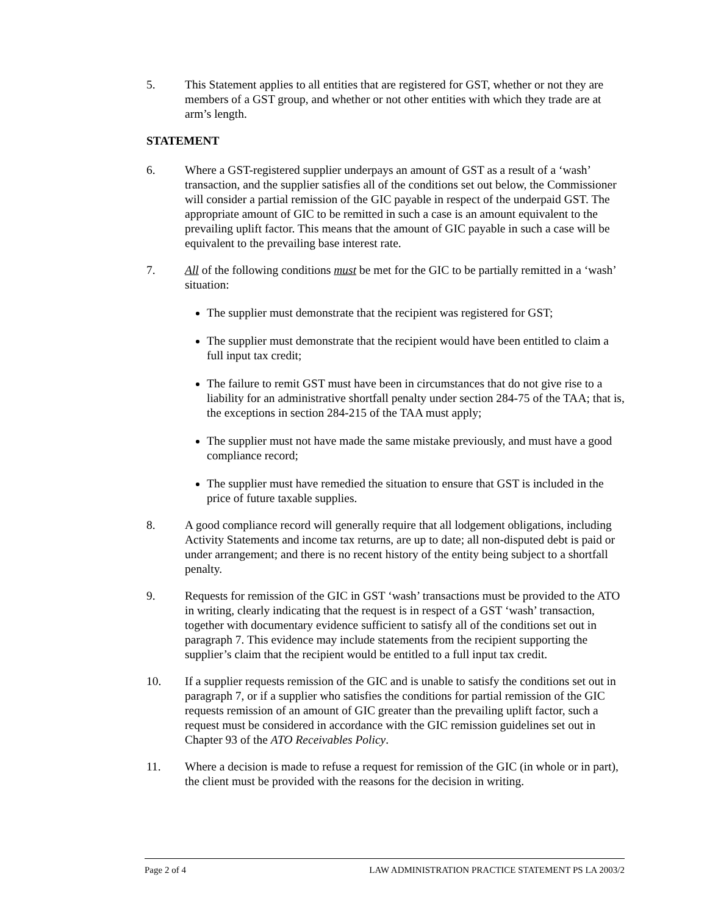5. This Statement applies to all entities that are registered for GST, whether or not they are members of a GST group, and whether or not other entities with which they trade are at arm’s length.
STATEMENT
6. Where a GST-registered supplier underpays an amount of GST as a result of a ‘wash’ transaction, and the supplier satisfies all of the conditions set out below, the Commissioner will consider a partial remission of the GIC payable in respect of the underpaid GST. The appropriate amount of GIC to be remitted in such a case is an amount equivalent to the prevailing uplift factor. This means that the amount of GIC payable in such a case will be equivalent to the prevailing base interest rate.
7. All of the following conditions must be met for the GIC to be partially remitted in a ‘wash’ situation:
The supplier must demonstrate that the recipient was registered for GST;
The supplier must demonstrate that the recipient would have been entitled to claim a full input tax credit;
The failure to remit GST must have been in circumstances that do not give rise to a liability for an administrative shortfall penalty under section 284-75 of the TAA; that is, the exceptions in section 284-215 of the TAA must apply;
The supplier must not have made the same mistake previously, and must have a good compliance record;
The supplier must have remedied the situation to ensure that GST is included in the price of future taxable supplies.
8. A good compliance record will generally require that all lodgement obligations, including Activity Statements and income tax returns, are up to date; all non-disputed debt is paid or under arrangement; and there is no recent history of the entity being subject to a shortfall penalty.
9. Requests for remission of the GIC in GST ‘wash’ transactions must be provided to the ATO in writing, clearly indicating that the request is in respect of a GST ‘wash’ transaction, together with documentary evidence sufficient to satisfy all of the conditions set out in paragraph 7. This evidence may include statements from the recipient supporting the supplier’s claim that the recipient would be entitled to a full input tax credit.
10. If a supplier requests remission of the GIC and is unable to satisfy the conditions set out in paragraph 7, or if a supplier who satisfies the conditions for partial remission of the GIC requests remission of an amount of GIC greater than the prevailing uplift factor, such a request must be considered in accordance with the GIC remission guidelines set out in Chapter 93 of the ATO Receivables Policy.
11. Where a decision is made to refuse a request for remission of the GIC (in whole or in part), the client must be provided with the reasons for the decision in writing.
Page 2 of 4 LAW ADMINISTRATION PRACTICE STATEMENT PS LA 2003/2